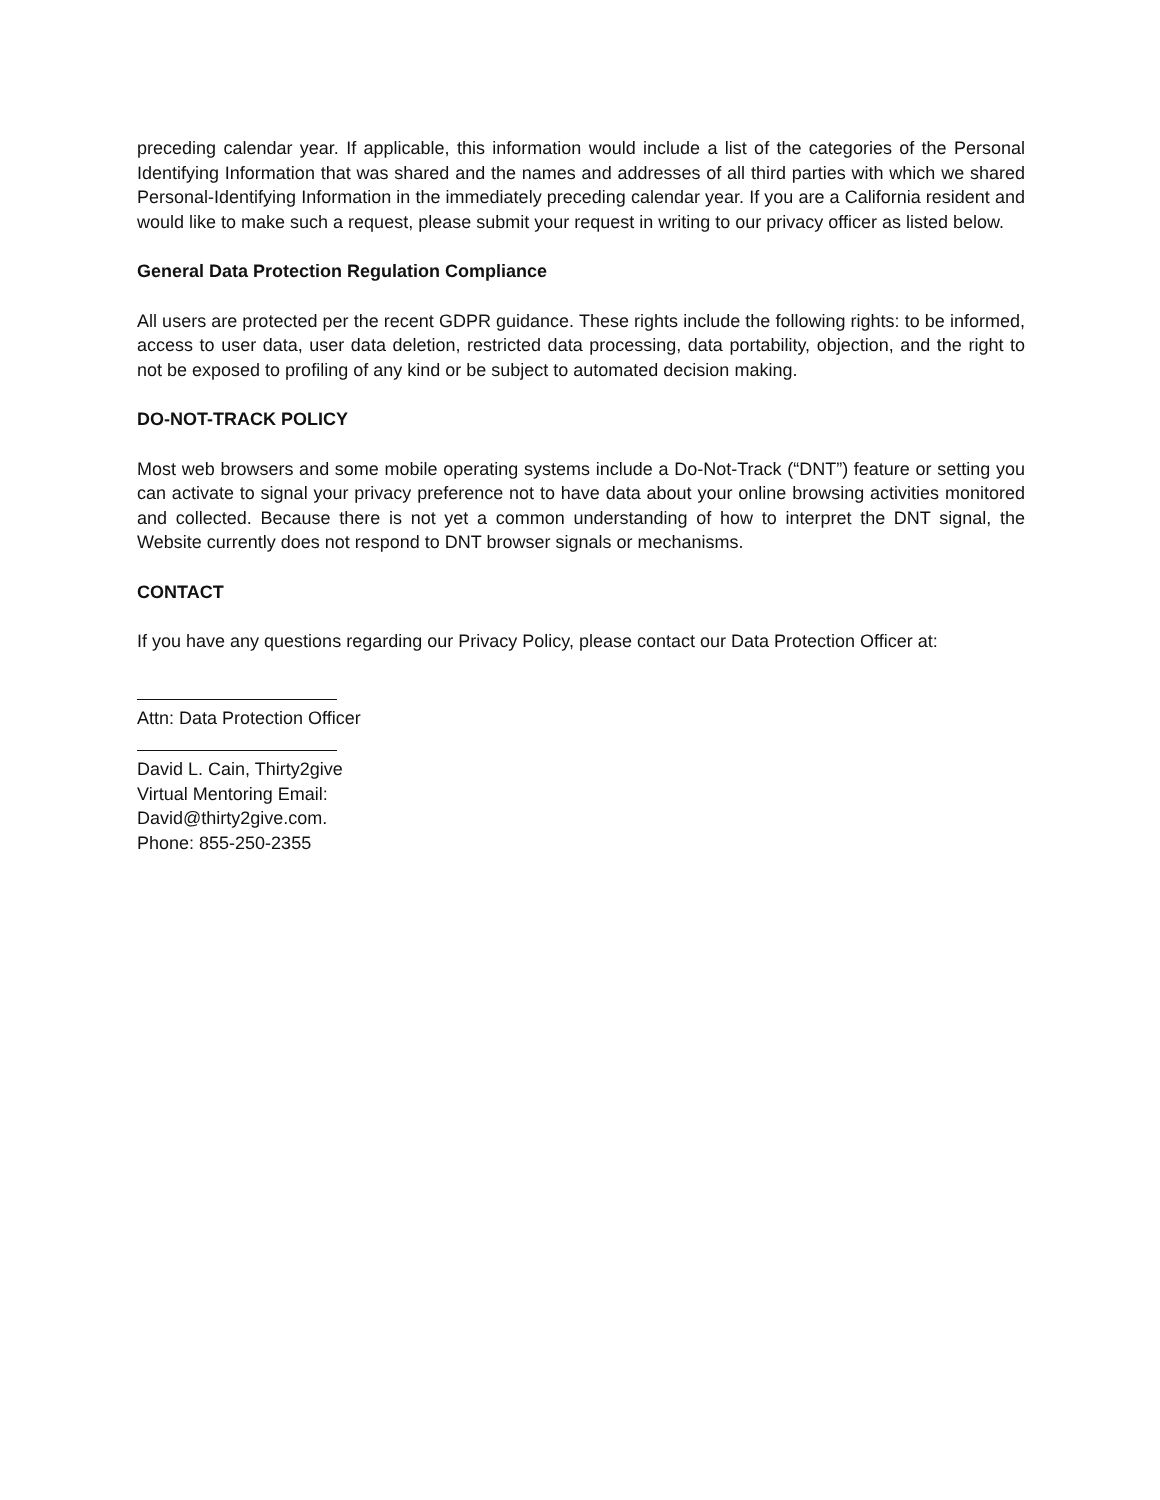preceding calendar year. If applicable, this information would include a list of the categories of the Personal Identifying Information that was shared and the names and addresses of all third parties with which we shared Personal-Identifying Information in the immediately preceding calendar year. If you are a California resident and would like to make such a request, please submit your request in writing to our privacy officer as listed below.
General Data Protection Regulation Compliance
All users are protected per the recent GDPR guidance. These rights include the following rights: to be informed, access to user data, user data deletion, restricted data processing, data portability, objection, and the right to not be exposed to profiling of any kind or be subject to automated decision making.
DO-NOT-TRACK POLICY
Most web browsers and some mobile operating systems include a Do-Not-Track (“DNT”) feature or setting you can activate to signal your privacy preference not to have data about your online browsing activities monitored and collected. Because there is not yet a common understanding of how to interpret the DNT signal, the Website currently does not respond to DNT browser signals or mechanisms.
CONTACT
If you have any questions regarding our Privacy Policy, please contact our Data Protection Officer at:
Attn: Data Protection Officer
David L. Cain, Thirty2give
Virtual Mentoring Email:
David@thirty2give.com.
Phone: 855-250-2355